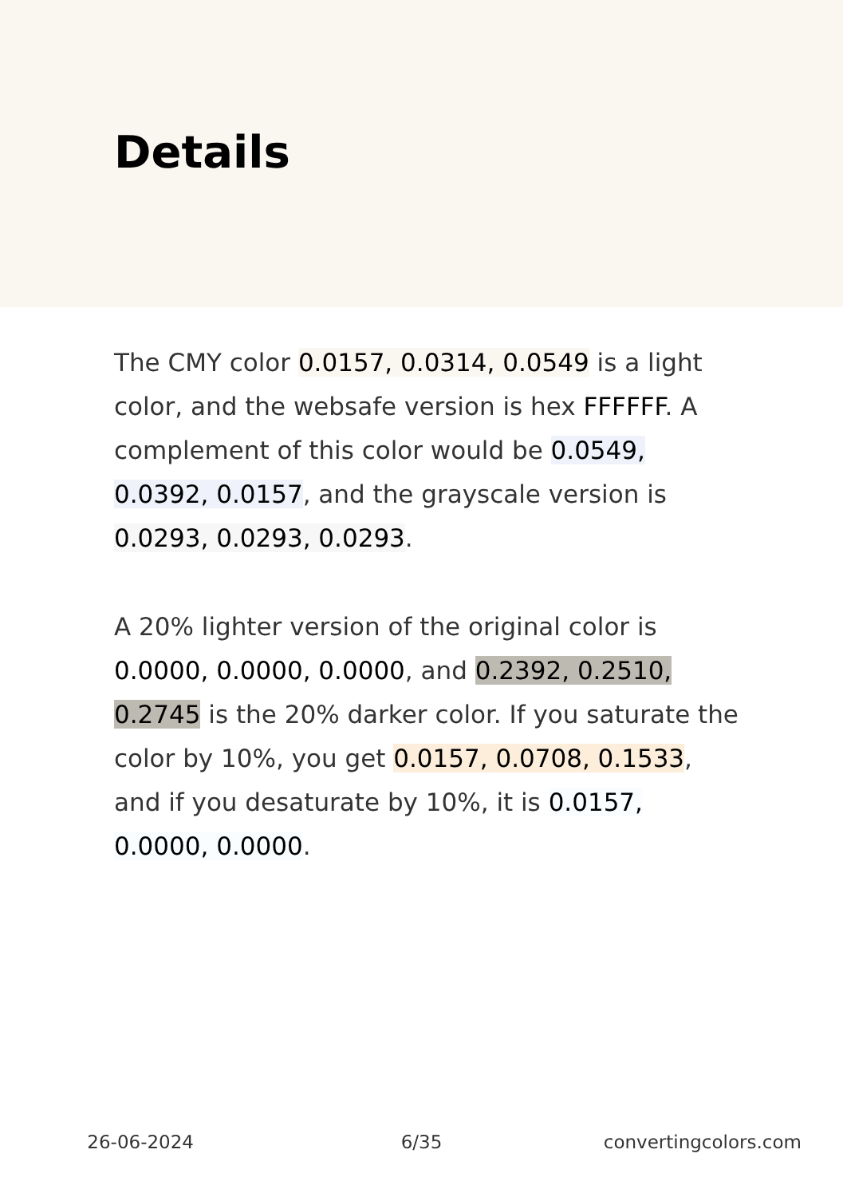Details
The CMY color 0.0157, 0.0314, 0.0549 is a light color, and the websafe version is hex FFFFFF. A complement of this color would be 0.0549, 0.0392, 0.0157, and the grayscale version is 0.0293, 0.0293, 0.0293.
A 20% lighter version of the original color is 0.0000, 0.0000, 0.0000, and 0.2392, 0.2510, 0.2745 is the 20% darker color. If you saturate the color by 10%, you get 0.0157, 0.0708, 0.1533, and if you desaturate by 10%, it is 0.0157, 0.0000, 0.0000.
26-06-2024 6/35 convertingcolors.com